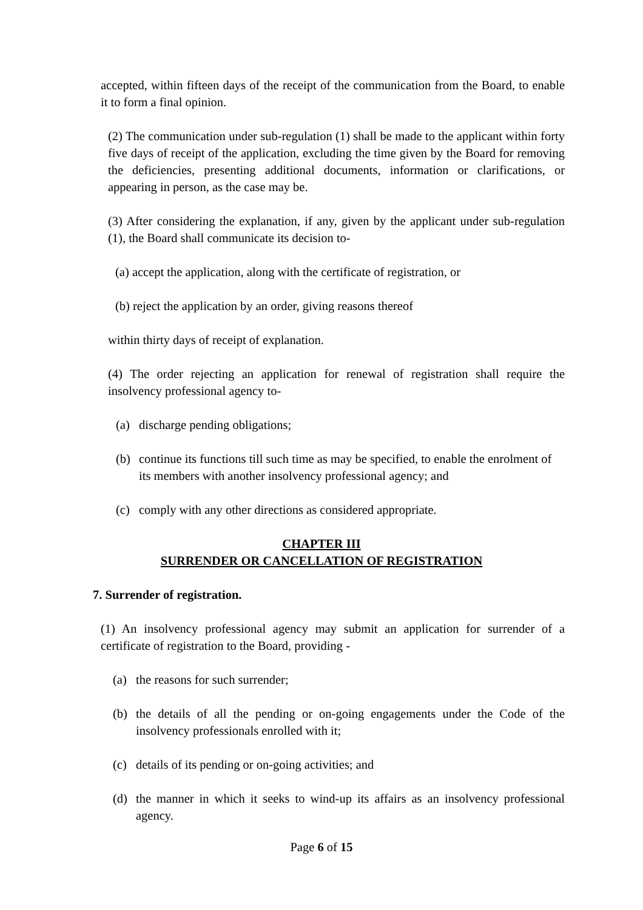accepted, within fifteen days of the receipt of the communication from the Board, to enable it to form a final opinion.
(2) The communication under sub-regulation (1) shall be made to the applicant within forty five days of receipt of the application, excluding the time given by the Board for removing the deficiencies, presenting additional documents, information or clarifications, or appearing in person, as the case may be.
(3) After considering the explanation, if any, given by the applicant under sub-regulation (1), the Board shall communicate its decision to-
(a) accept the application, along with the certificate of registration, or
(b) reject the application by an order, giving reasons thereof
within thirty days of receipt of explanation.
(4) The order rejecting an application for renewal of registration shall require the insolvency professional agency to-
(a) discharge pending obligations;
(b) continue its functions till such time as may be specified, to enable the enrolment of its members with another insolvency professional agency; and
(c) comply with any other directions as considered appropriate.
CHAPTER III
SURRENDER OR CANCELLATION OF REGISTRATION
7. Surrender of registration.
(1) An insolvency professional agency may submit an application for surrender of a certificate of registration to the Board, providing -
(a) the reasons for such surrender;
(b) the details of all the pending or on-going engagements under the Code of the insolvency professionals enrolled with it;
(c) details of its pending or on-going activities; and
(d) the manner in which it seeks to wind-up its affairs as an insolvency professional agency.
Page 6 of 15